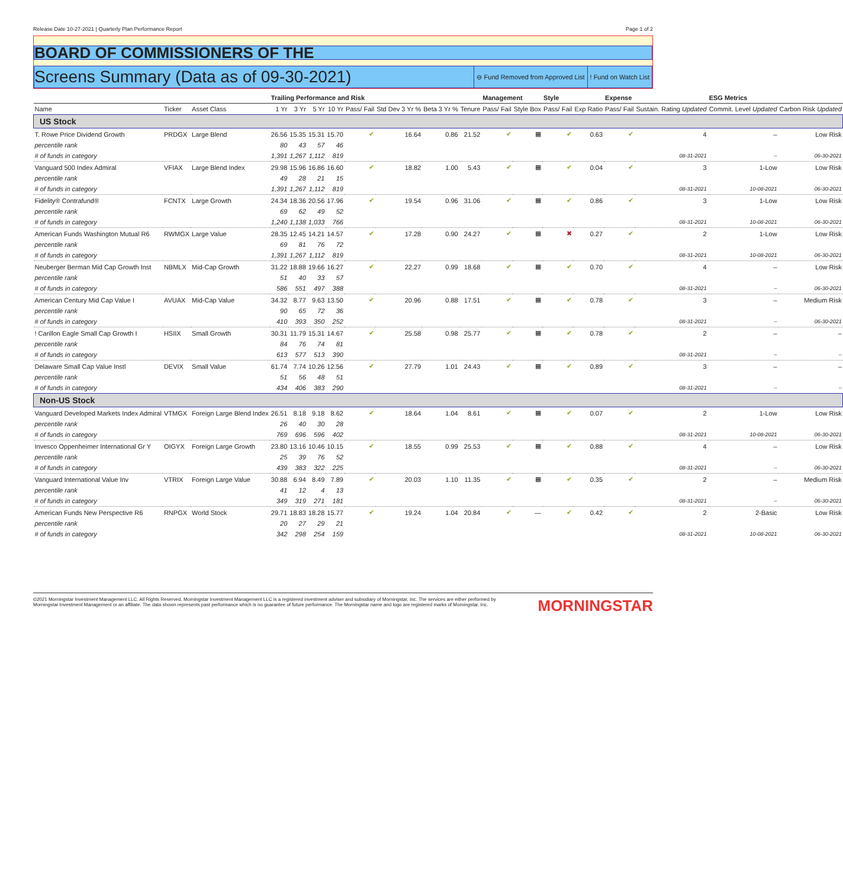Release Date 10-27-2021 | Quarterly Plan Performance Report Page 1 of 2
BOARD OF COMMISSIONERS OF THE
Screens Summary (Data as of 09-30-2021) ⊖ Fund Removed from Approved List! Fund on Watch List
| | | | Trailing Performance and Risk | | | | | | | | Management | | Style | | Expense | | ESG Metrics | |
| --- | --- | --- | --- | --- | --- | --- | --- | --- | --- | --- | --- | --- | --- | --- | --- | --- | --- | --- |
| Name | Ticker | Asset Class | 1 Yr | 3 Yr | 5 Yr | 10 Yr | Pass/ Fail | Std Dev 3 Yr % | Beta 3 Yr % | Tenure | Pass/ Fail | Style Box | Pass/ Fail | Exp Ratio | Pass/ Fail | Sustain. Rating Updated | Commit. Level Updated | Carbon Risk Updated |
| US Stock | | | | | | | | | | | | | | | | | | |
| T. Rowe Price Dividend Growth | PRDGX | Large Blend | 26.56 | 15.35 | 15.31 | 15.70 | ✔ | 16.64 | 0.86 | 21.52 | ✔ | ▦ | ✔ | 0.63 | ✔ | 4 | – | Low Risk |
| percentile rank | | | 80 | 43 | 57 | 46 | | | | | | | | | | | | |
| # of funds in category | | | 1,391 | 1,267 | 1,112 | 819 | | | | | | | | | | 08-31-2021 | – | 06-30-2021 |
| Vanguard 500 Index Admiral | VFIAX | Large Blend Index | 29.98 | 15.96 | 16.86 | 16.60 | ✔ | 18.82 | 1.00 | 5.43 | ✔ | ▦ | ✔ | 0.04 | ✔ | 3 | 1-Low | Low Risk |
| percentile rank | | | 49 | 28 | 21 | 15 | | | | | | | | | | | | |
| # of funds in category | | | 1,391 | 1,267 | 1,112 | 819 | | | | | | | | | | 08-31-2021 | 10-08-2021 | 06-30-2021 |
| Fidelity® Contrafund® | FCNTX | Large Growth | 24.34 | 18.36 | 20.56 | 17.96 | ✔ | 19.54 | 0.96 | 31.06 | ✔ | ▦ | ✔ | 0.86 | ✔ | 3 | 1-Low | Low Risk |
| percentile rank | | | 69 | 62 | 49 | 52 | | | | | | | | | | | | |
| # of funds in category | | | 1,240 | 1,138 | 1,033 | 766 | | | | | | | | | | 08-31-2021 | 10-08-2021 | 06-30-2021 |
| American Funds Washington Mutual R6 | RWMGX | Large Value | 28.35 | 12.45 | 14.21 | 14.57 | ✔ | 17.28 | 0.90 | 24.27 | ✔ | ▦ | ✖ | 0.27 | ✔ | 2 | 1-Low | Low Risk |
| percentile rank | | | 69 | 81 | 76 | 72 | | | | | | | | | | | | |
| # of funds in category | | | 1,391 | 1,267 | 1,112 | 819 | | | | | | | | | | 08-31-2021 | 10-08-2021 | 06-30-2021 |
| Neuberger Berman Mid Cap Growth Inst | NBMLX | Mid-Cap Growth | 31.22 | 18.88 | 19.66 | 16.27 | ✔ | 22.27 | 0.99 | 18.68 | ✔ | ▦ | ✔ | 0.70 | ✔ | 4 | – | Low Risk |
| percentile rank | | | 51 | 40 | 33 | 57 | | | | | | | | | | | | |
| # of funds in category | | | 586 | 551 | 497 | 388 | | | | | | | | | | 08-31-2021 | – | 06-30-2021 |
| American Century Mid Cap Value I | AVUAX | Mid-Cap Value | 34.32 | 8.77 | 9.63 | 13.50 | ✔ | 20.96 | 0.88 | 17.51 | ✔ | ▦ | ✔ | 0.78 | ✔ | 3 | – | Medium Risk |
| percentile rank | | | 90 | 65 | 72 | 36 | | | | | | | | | | | | |
| # of funds in category | | | 410 | 393 | 350 | 252 | | | | | | | | | | 08-31-2021 | – | 06-30-2021 |
| ! Carillon Eagle Small Cap Growth I | HSIIX | Small Growth | 30.31 | 11.79 | 15.31 | 14.67 | ✔ | 25.58 | 0.98 | 25.77 | ✔ | ▦ | ✔ | 0.78 | ✔ | 2 | – | – |
| percentile rank | | | 84 | 76 | 74 | 81 | | | | | | | | | | | | |
| # of funds in category | | | 613 | 577 | 513 | 390 | | | | | | | | | | 08-31-2021 | – | – |
| Delaware Small Cap Value Instl | DEVIX | Small Value | 61.74 | 7.74 | 10.26 | 12.56 | ✔ | 27.79 | 1.01 | 24.43 | ✔ | ▦ | ✔ | 0.89 | ✔ | 3 | – | – |
| percentile rank | | | 51 | 56 | 48 | 51 | | | | | | | | | | | | |
| # of funds in category | | | 434 | 406 | 383 | 290 | | | | | | | | | | 08-31-2021 | – | – |
| Non-US Stock | | | | | | | | | | | | | | | | | | |
| Vanguard Developed Markets Index Admiral | VTMGX | Foreign Large Blend Index | 26.51 | 8.18 | 9.18 | 8.62 | ✔ | 18.64 | 1.04 | 8.61 | ✔ | ▦ | ✔ | 0.07 | ✔ | 2 | 1-Low | Low Risk |
| percentile rank | | | 26 | 40 | 30 | 28 | | | | | | | | | | | | |
| # of funds in category | | | 769 | 696 | 596 | 402 | | | | | | | | | | 08-31-2021 | 10-08-2021 | 06-30-2021 |
| Invesco Oppenheimer International Gr Y | OIGYX | Foreign Large Growth | 23.80 | 13.16 | 10.46 | 10.15 | ✔ | 18.55 | 0.99 | 25.53 | ✔ | ▦ | ✔ | 0.88 | ✔ | 4 | – | Low Risk |
| percentile rank | | | 25 | 39 | 76 | 52 | | | | | | | | | | | | |
| # of funds in category | | | 439 | 383 | 322 | 225 | | | | | | | | | | 08-31-2021 | – | 06-30-2021 |
| Vanguard International Value Inv | VTRIX | Foreign Large Value | 30.88 | 6.94 | 8.49 | 7.89 | ✔ | 20.03 | 1.10 | 11.35 | ✔ | ▦ | ✔ | 0.35 | ✔ | 2 | – | Medium Risk |
| percentile rank | | | 41 | 12 | 4 | 13 | | | | | | | | | | | | |
| # of funds in category | | | 349 | 319 | 271 | 181 | | | | | | | | | | 08-31-2021 | – | 06-30-2021 |
| American Funds New Perspective R6 | RNPGX | World Stock | 29.71 | 18.83 | 18.28 | 15.77 | ✔ | 19.24 | 1.04 | 20.84 | ✔ | — | ✔ | 0.42 | ✔ | 2 | 2-Basic | Low Risk |
| percentile rank | | | 20 | 27 | 29 | 21 | | | | | | | | | | | | |
| # of funds in category | | | 342 | 298 | 254 | 159 | | | | | | | | | | 08-31-2021 | 10-08-2021 | 06-30-2021 |
©2021 Morningstar Investment Management LLC. All Rights Reserved. Morningstar Investment Management LLC is a registered investment adviser and subsidiary of Morningstar, Inc. The services are either performed by Morningstar Investment Management or an affiliate. The data shown represents past performance which is no guarantee of future performance. The Morningstar name and logo are registered marks of Morningstar, Inc.
MORNINGSTAR